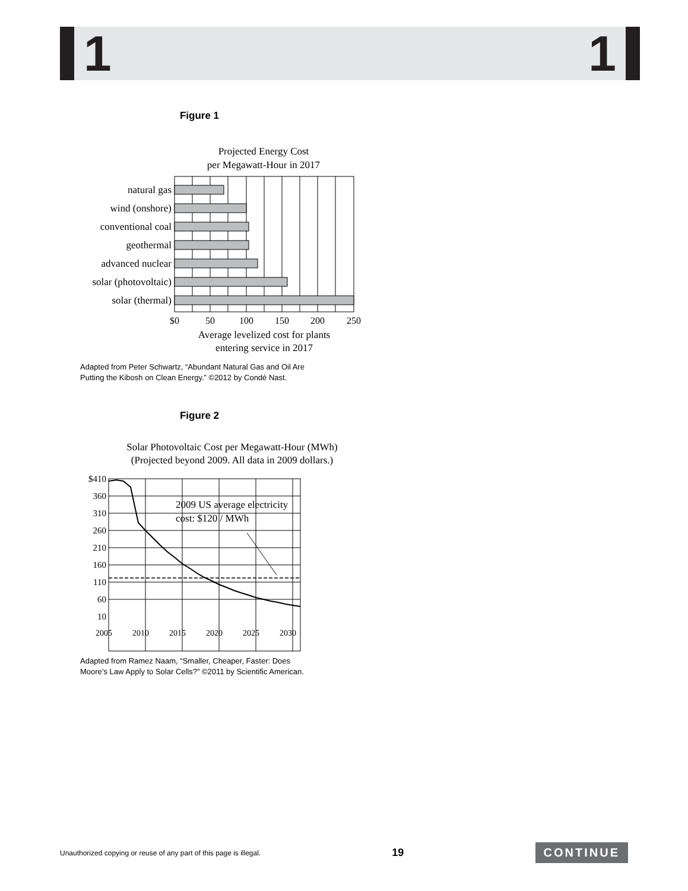1 1
Figure 1
Projected Energy Cost
per Megawatt-Hour in 2017
natural gas
wind (onshore)
conventional coal
geothermal
advanced nuclear
solar (photovoltaic)
solar (thermal)
$0
50
100
150
200
250
Average levelized cost for plants
entering service in 2017
Adapted from Peter Schwartz, “Abundant Natural Gas and Oil Are
Putting the Kibosh on Clean Energy.” ©2012 by Condé Nast.
Figure 2
Solar Photovoltaic Cost per Megawatt-Hour (MWh)
(Projected beyond 2009. All data in 2009 dollars.)
2009 US average electricity
cost: $120 / MWh
$410
360
310
260
210
160
110
60
10
2005
2010
2015
2020
2025
2030
Adapted from Ramez Naam, “Smaller, Cheaper, Faster: Does
Moore’s Law Apply to Solar Cells?” ©2011 by Scientific American.
Unauthorized copying or reuse of any part of this page is illegal. 19 CONTINUE